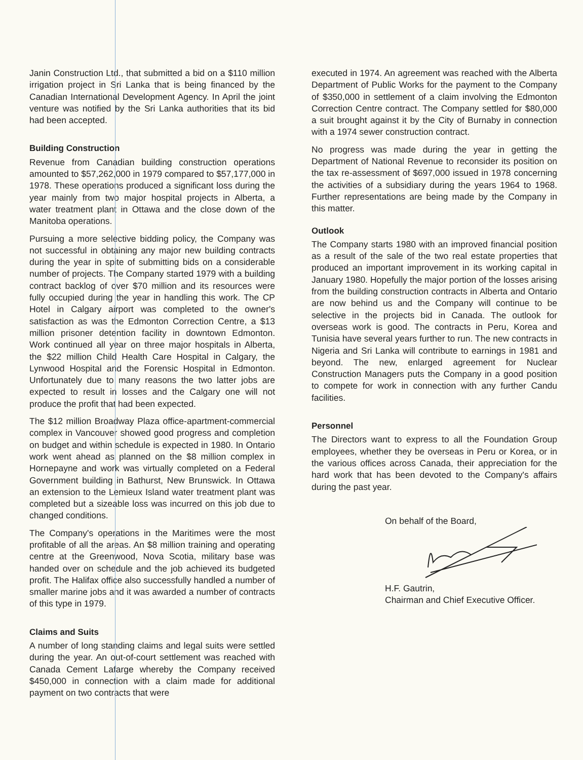Janin Construction Ltd., that submitted a bid on a $110 million irrigation project in Sri Lanka that is being financed by the Canadian International Development Agency. In April the joint venture was notified by the Sri Lanka authorities that its bid had been accepted.
Building Construction
Revenue from Canadian building construction operations amounted to $57,262,000 in 1979 compared to $57,177,000 in 1978. These operations produced a significant loss during the year mainly from two major hospital projects in Alberta, a water treatment plant in Ottawa and the close down of the Manitoba operations.
Pursuing a more selective bidding policy, the Company was not successful in obtaining any major new building contracts during the year in spite of submitting bids on a considerable number of projects. The Company started 1979 with a building contract backlog of over $70 million and its resources were fully occupied during the year in handling this work. The CP Hotel in Calgary airport was completed to the owner's satisfaction as was the Edmonton Correction Centre, a $13 million prisoner detention facility in downtown Edmonton. Work continued all year on three major hospitals in Alberta, the $22 million Child Health Care Hospital in Calgary, the Lynwood Hospital and the Forensic Hospital in Edmonton. Unfortunately due to many reasons the two latter jobs are expected to result in losses and the Calgary one will not produce the profit that had been expected.
The $12 million Broadway Plaza office-apartment-commercial complex in Vancouver showed good progress and completion on budget and within schedule is expected in 1980. In Ontario work went ahead as planned on the $8 million complex in Hornepayne and work was virtually completed on a Federal Government building in Bathurst, New Brunswick. In Ottawa an extension to the Lemieux Island water treatment plant was completed but a sizeable loss was incurred on this job due to changed conditions.
The Company's operations in the Maritimes were the most profitable of all the areas. An $8 million training and operating centre at the Greenwood, Nova Scotia, military base was handed over on schedule and the job achieved its budgeted profit. The Halifax office also successfully handled a number of smaller marine jobs and it was awarded a number of contracts of this type in 1979.
Claims and Suits
A number of long standing claims and legal suits were settled during the year. An out-of-court settlement was reached with Canada Cement Lafarge whereby the Company received $450,000 in connection with a claim made for additional payment on two contracts that were
executed in 1974. An agreement was reached with the Alberta Department of Public Works for the payment to the Company of $350,000 in settlement of a claim involving the Edmonton Correction Centre contract. The Company settled for $80,000 a suit brought against it by the City of Burnaby in connection with a 1974 sewer construction contract.
No progress was made during the year in getting the Department of National Revenue to reconsider its position on the tax re-assessment of $697,000 issued in 1978 concerning the activities of a subsidiary during the years 1964 to 1968. Further representations are being made by the Company in this matter.
Outlook
The Company starts 1980 with an improved financial position as a result of the sale of the two real estate properties that produced an important improvement in its working capital in January 1980. Hopefully the major portion of the losses arising from the building construction contracts in Alberta and Ontario are now behind us and the Company will continue to be selective in the projects bid in Canada. The outlook for overseas work is good. The contracts in Peru, Korea and Tunisia have several years further to run. The new contracts in Nigeria and Sri Lanka will contribute to earnings in 1981 and beyond. The new, enlarged agreement for Nuclear Construction Managers puts the Company in a good position to compete for work in connection with any further Candu facilities.
Personnel
The Directors want to express to all the Foundation Group employees, whether they be overseas in Peru or Korea, or in the various offices across Canada, their appreciation for the hard work that has been devoted to the Company's affairs during the past year.
On behalf of the Board,
H.F. Gautrin,
Chairman and Chief Executive Officer.